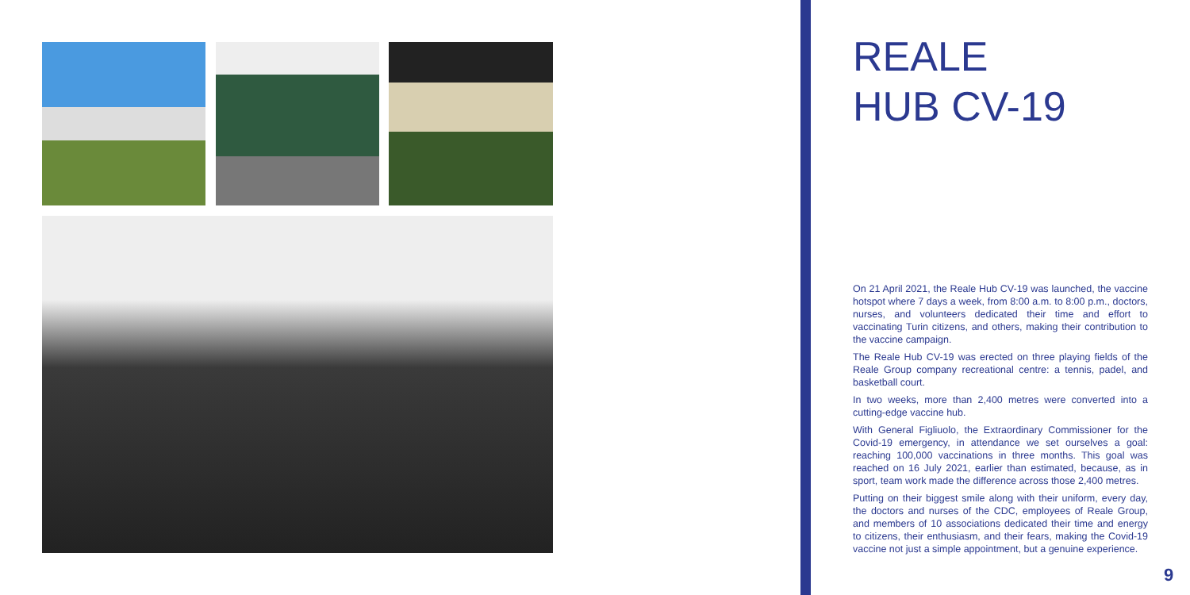REALE
HUB CV-19
On 21 April 2021, the Reale Hub CV-19 was launched, the vaccine hotspot where 7 days a week, from 8:00 a.m. to 8:00 p.m., doctors, nurses, and volunteers dedicated their time and effort to vaccinating Turin citizens, and others, making their contribution to the vaccine campaign.
The Reale Hub CV-19 was erected on three playing fields of the Reale Group company recreational centre: a tennis, padel, and basketball court.
In two weeks, more than 2,400 metres were converted into a cutting-edge vaccine hub.
With General Figliuolo, the Extraordinary Commissioner for the Covid-19 emergency, in attendance we set ourselves a goal: reaching 100,000 vaccinations in three months. This goal was reached on 16 July 2021, earlier than estimated, because, as in sport, team work made the difference across those 2,400 metres.
Putting on their biggest smile along with their uniform, every day, the doctors and nurses of the CDC, employees of Reale Group, and members of 10 associations dedicated their time and energy to citizens, their enthusiasm, and their fears, making the Covid-19 vaccine not just a simple appointment, but a genuine experience.
9